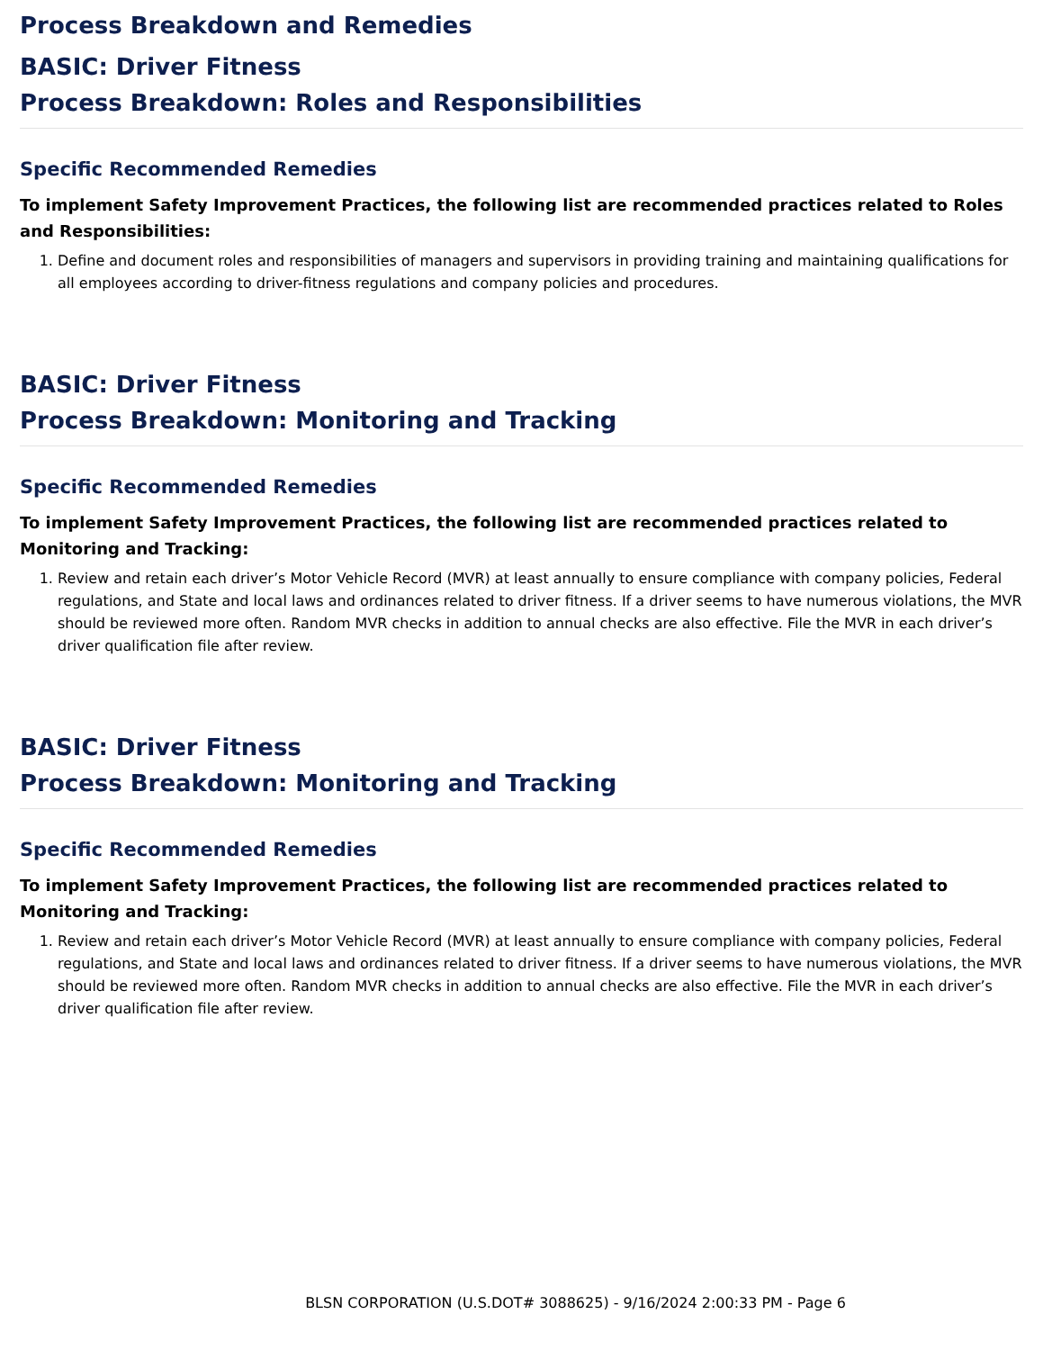Process Breakdown and Remedies
BASIC: Driver Fitness
Process Breakdown: Roles and Responsibilities
Specific Recommended Remedies
To implement Safety Improvement Practices, the following list are recommended practices related to Roles and Responsibilities:
1. Define and document roles and responsibilities of managers and supervisors in providing training and maintaining qualifications for all employees according to driver-fitness regulations and company policies and procedures.
BASIC: Driver Fitness
Process Breakdown: Monitoring and Tracking
Specific Recommended Remedies
To implement Safety Improvement Practices, the following list are recommended practices related to Monitoring and Tracking:
1. Review and retain each driver’s Motor Vehicle Record (MVR) at least annually to ensure compliance with company policies, Federal regulations, and State and local laws and ordinances related to driver fitness. If a driver seems to have numerous violations, the MVR should be reviewed more often. Random MVR checks in addition to annual checks are also effective. File the MVR in each driver’s driver qualification file after review.
BASIC: Driver Fitness
Process Breakdown: Monitoring and Tracking
Specific Recommended Remedies
To implement Safety Improvement Practices, the following list are recommended practices related to Monitoring and Tracking:
1. Review and retain each driver’s Motor Vehicle Record (MVR) at least annually to ensure compliance with company policies, Federal regulations, and State and local laws and ordinances related to driver fitness. If a driver seems to have numerous violations, the MVR should be reviewed more often. Random MVR checks in addition to annual checks are also effective. File the MVR in each driver’s driver qualification file after review.
BLSN CORPORATION (U.S.DOT# 3088625) - 9/16/2024 2:00:33 PM - Page 6